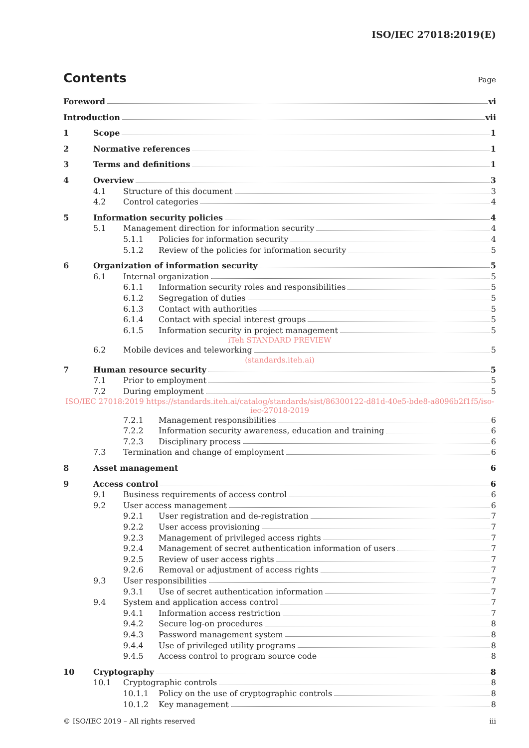ISO/IEC 27018:2019(E)
Contents
Page
Foreword vi
Introduction vii
1 Scope 1
2 Normative references 1
3 Terms and definitions 1
4 Overview 3
4.1 Structure of this document 3
4.2 Control categories 4
5 Information security policies 4
5.1 Management direction for information security 4
5.1.1 Policies for information security 4
5.1.2 Review of the policies for information security 5
6 Organization of information security 5
6.1 Internal organization 5
6.1.1 Information security roles and responsibilities 5
6.1.2 Segregation of duties 5
6.1.3 Contact with authorities 5
6.1.4 Contact with special interest groups 5
6.1.5 Information security in project management 5
iTeh STANDARD PREVIEW
6.2 Mobile devices and teleworking 5
(standards.iteh.ai)
7 Human resource security 5
7.1 Prior to employment 5
7.2 During employment 5
ISO/IEC 27018:2019 https://standards.iteh.ai/catalog/standards/sist/86300122-d81d-40e5-bde8-a8096b2f1f5/iso-iec-27018-2019
7.2.1 Management responsibilities 6
7.2.2 Information security awareness, education and training 6
7.2.3 Disciplinary process 6
7.3 Termination and change of employment 6
8 Asset management 6
9 Access control 6
9.1 Business requirements of access control 6
9.2 User access management 6
9.2.1 User registration and de-registration 7
9.2.2 User access provisioning 7
9.2.3 Management of privileged access rights 7
9.2.4 Management of secret authentication information of users 7
9.2.5 Review of user access rights 7
9.2.6 Removal or adjustment of access rights 7
9.3 User responsibilities 7
9.3.1 Use of secret authentication information 7
9.4 System and application access control 7
9.4.1 Information access restriction 7
9.4.2 Secure log-on procedures 8
9.4.3 Password management system 8
9.4.4 Use of privileged utility programs 8
9.4.5 Access control to program source code 8
10 Cryptography 8
10.1 Cryptographic controls 8
10.1.1 Policy on the use of cryptographic controls 8
10.1.2 Key management 8
© ISO/IEC 2019 – All rights reserved iii